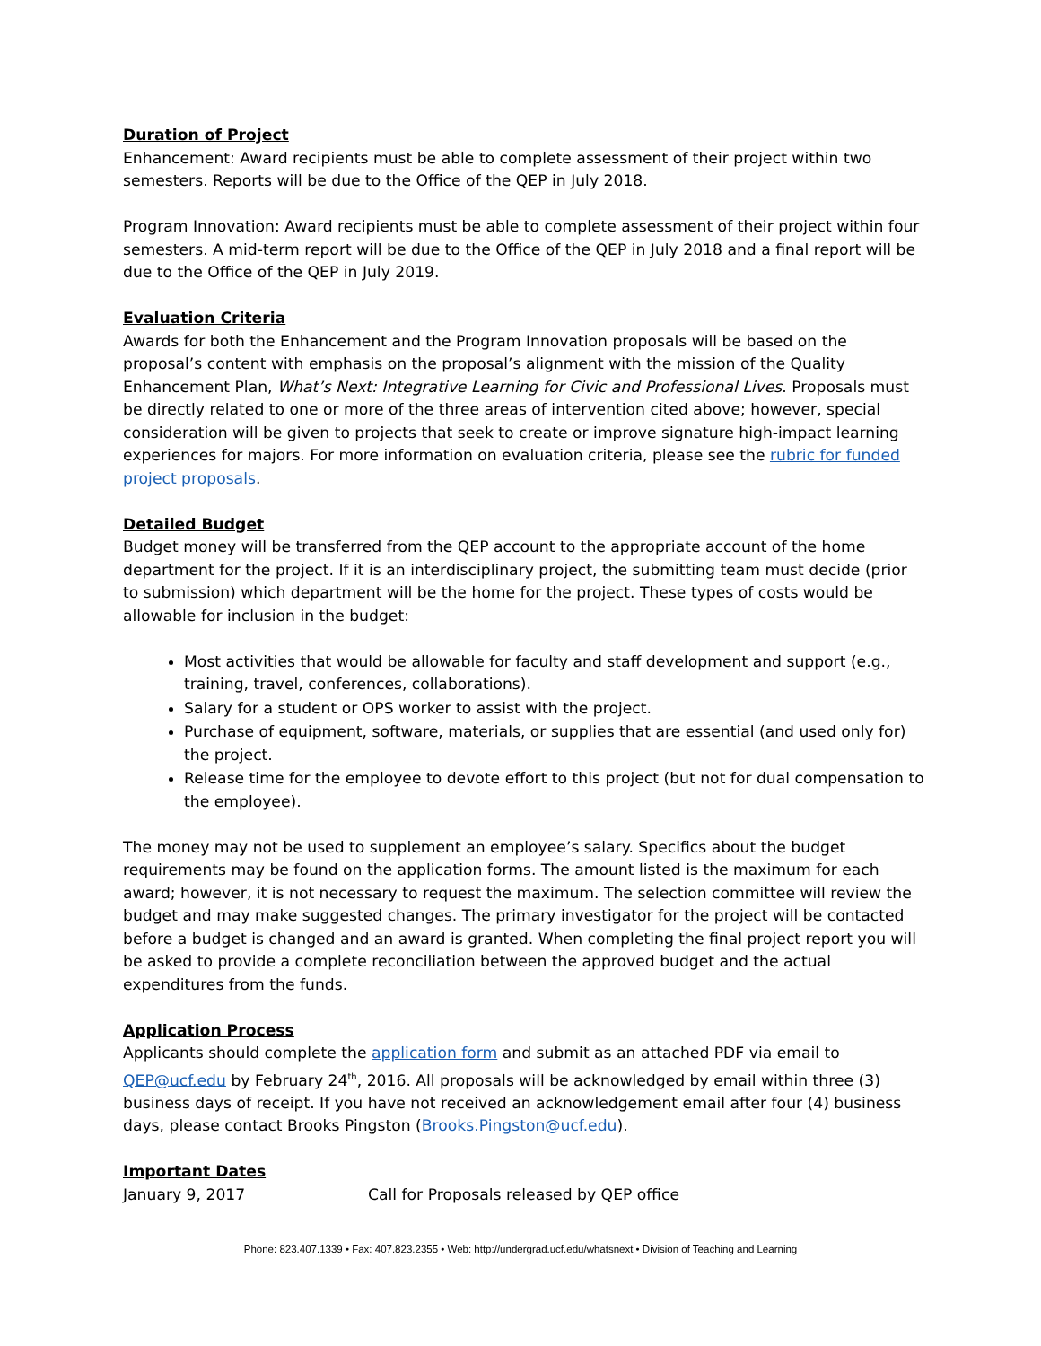Duration of Project
Enhancement: Award recipients must be able to complete assessment of their project within two semesters. Reports will be due to the Office of the QEP in July 2018.
Program Innovation: Award recipients must be able to complete assessment of their project within four semesters. A mid-term report will be due to the Office of the QEP in July 2018 and a final report will be due to the Office of the QEP in July 2019.
Evaluation Criteria
Awards for both the Enhancement and the Program Innovation proposals will be based on the proposal’s content with emphasis on the proposal’s alignment with the mission of the Quality Enhancement Plan, What’s Next: Integrative Learning for Civic and Professional Lives. Proposals must be directly related to one or more of the three areas of intervention cited above; however, special consideration will be given to projects that seek to create or improve signature high-impact learning experiences for majors. For more information on evaluation criteria, please see the rubric for funded project proposals.
Detailed Budget
Budget money will be transferred from the QEP account to the appropriate account of the home department for the project. If it is an interdisciplinary project, the submitting team must decide (prior to submission) which department will be the home for the project. These types of costs would be allowable for inclusion in the budget:
Most activities that would be allowable for faculty and staff development and support (e.g., training, travel, conferences, collaborations).
Salary for a student or OPS worker to assist with the project.
Purchase of equipment, software, materials, or supplies that are essential (and used only for) the project.
Release time for the employee to devote effort to this project (but not for dual compensation to the employee).
The money may not be used to supplement an employee’s salary. Specifics about the budget requirements may be found on the application forms. The amount listed is the maximum for each award; however, it is not necessary to request the maximum. The selection committee will review the budget and may make suggested changes. The primary investigator for the project will be contacted before a budget is changed and an award is granted. When completing the final project report you will be asked to provide a complete reconciliation between the approved budget and the actual expenditures from the funds.
Application Process
Applicants should complete the application form and submit as an attached PDF via email to QEP@ucf.edu by February 24<sup>th</sup>, 2016. All proposals will be acknowledged by email within three (3) business days of receipt. If you have not received an acknowledgement email after four (4) business days, please contact Brooks Pingston (Brooks.Pingston@ucf.edu).
Important Dates
January 9, 2017 Call for Proposals released by QEP office
Phone: 823.407.1339 • Fax: 407.823.2355 • Web: http://undergrad.ucf.edu/whatsnext • Division of Teaching and Learning